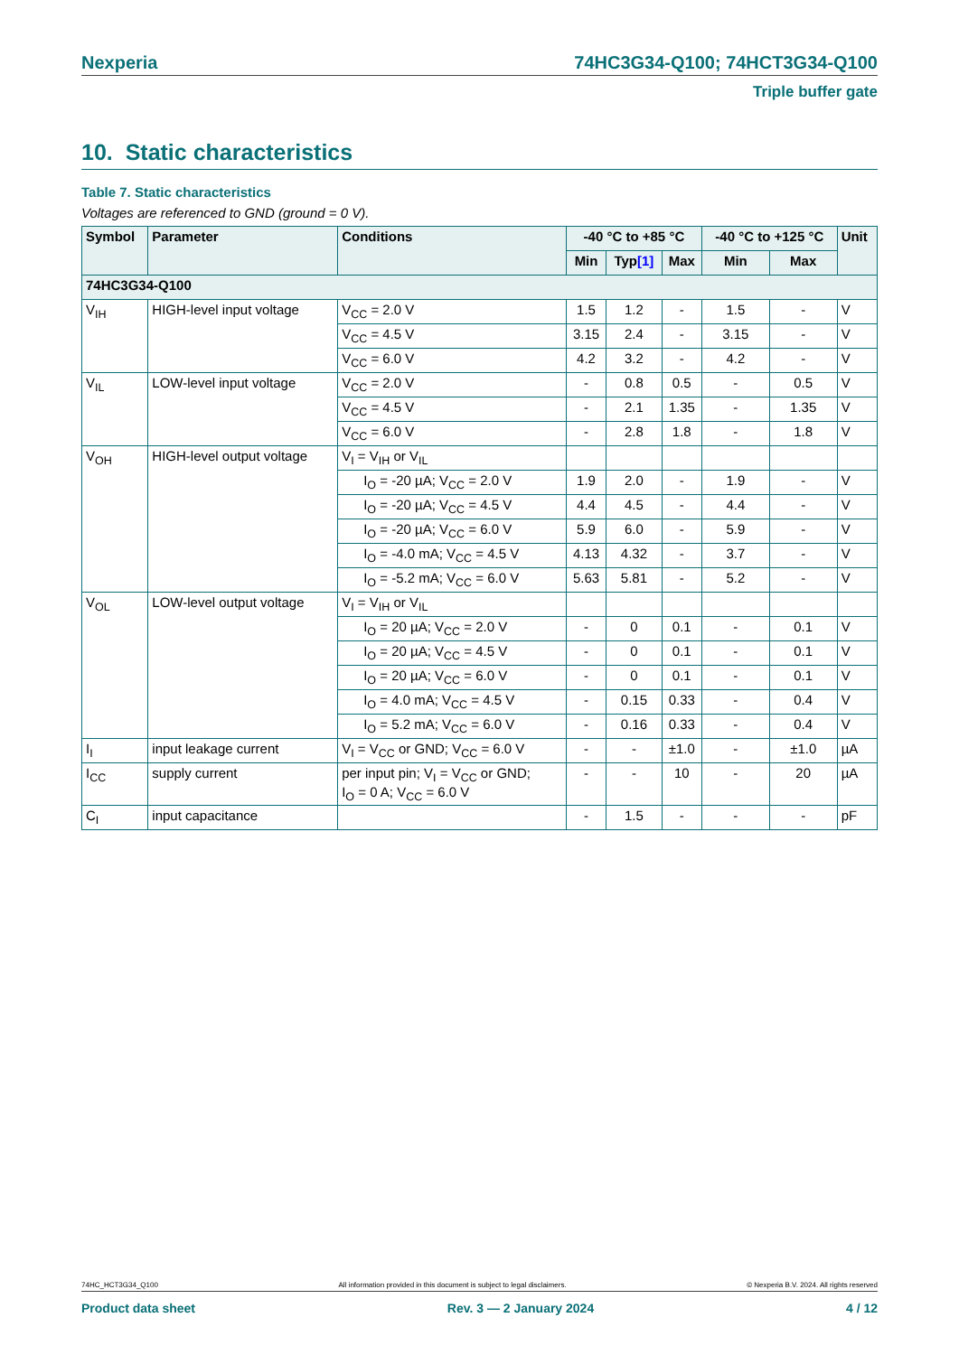Nexperia 74HC3G34-Q100; 74HCT3G34-Q100
Triple buffer gate
10. Static characteristics
Table 7. Static characteristics
Voltages are referenced to GND (ground = 0 V).
| Symbol | Parameter | Conditions | -40 °C to +85 °C | | | -40 °C to +125 °C | | Unit |
| --- | --- | --- | --- | --- | --- | --- | --- | --- |
| | | | Min | Typ [1] | Max | Min | Max | |
| 74HC3G34-Q100 | | | | | | | | |
| V<sub>IH</sub> | HIGH-level input voltage | V<sub>CC</sub> = 2.0 V | 1.5 | 1.2 | - | 1.5 | - | V |
| | | V<sub>CC</sub> = 4.5 V | 3.15 | 2.4 | - | 3.15 | - | V |
| | | V<sub>CC</sub> = 6.0 V | 4.2 | 3.2 | - | 4.2 | - | V |
| V<sub>IL</sub> | LOW-level input voltage | V<sub>CC</sub> = 2.0 V | - | 0.8 | 0.5 | - | 0.5 | V |
| | | V<sub>CC</sub> = 4.5 V | - | 2.1 | 1.35 | - | 1.35 | V |
| | | V<sub>CC</sub> = 6.0 V | - | 2.8 | 1.8 | - | 1.8 | V |
| V<sub>OH</sub> | HIGH-level output voltage | V<sub>I</sub> = V<sub>IH</sub> or V<sub>IL</sub> | | | | | | |
| | | I<sub>O</sub> = -20 µA; V<sub>CC</sub> = 2.0 V | 1.9 | 2.0 | - | 1.9 | - | V |
| | | I<sub>O</sub> = -20 µA; V<sub>CC</sub> = 4.5 V | 4.4 | 4.5 | - | 4.4 | - | V |
| | | I<sub>O</sub> = -20 µA; V<sub>CC</sub> = 6.0 V | 5.9 | 6.0 | - | 5.9 | - | V |
| | | I<sub>O</sub> = -4.0 mA; V<sub>CC</sub> = 4.5 V | 4.13 | 4.32 | - | 3.7 | - | V |
| | | I<sub>O</sub> = -5.2 mA; V<sub>CC</sub> = 6.0 V | 5.63 | 5.81 | - | 5.2 | - | V |
| V<sub>OL</sub> | LOW-level output voltage | V<sub>I</sub> = V<sub>IH</sub> or V<sub>IL</sub> | | | | | | |
| | | I<sub>O</sub> = 20 µA; V<sub>CC</sub> = 2.0 V | - | 0 | 0.1 | - | 0.1 | V |
| | | I<sub>O</sub> = 20 µA; V<sub>CC</sub> = 4.5 V | - | 0 | 0.1 | - | 0.1 | V |
| | | I<sub>O</sub> = 20 µA; V<sub>CC</sub> = 6.0 V | - | 0 | 0.1 | - | 0.1 | V |
| | | I<sub>O</sub> = 4.0 mA; V<sub>CC</sub> = 4.5 V | - | 0.15 | 0.33 | - | 0.4 | V |
| | | I<sub>O</sub> = 5.2 mA; V<sub>CC</sub> = 6.0 V | - | 0.16 | 0.33 | - | 0.4 | V |
| I<sub>I</sub> | input leakage current | V<sub>I</sub> = V<sub>CC</sub> or GND; V<sub>CC</sub> = 6.0 V | - | - | ±1.0 | - | ±1.0 | µA |
| I<sub>CC</sub> | supply current | per input pin; V<sub>I</sub> = V<sub>CC</sub> or GND; I<sub>O</sub> = 0 A; V<sub>CC</sub> = 6.0 V | - | - | 10 | - | 20 | µA |
| C<sub>I</sub> | input capacitance | | - | 1.5 | - | - | - | pF |
74HC_HCT3G34_Q100 All information provided in this document is subject to legal disclaimers. © Nexperia B.V. 2024. All rights reserved
Product data sheet Rev. 3 — 2 January 2024 4 / 12